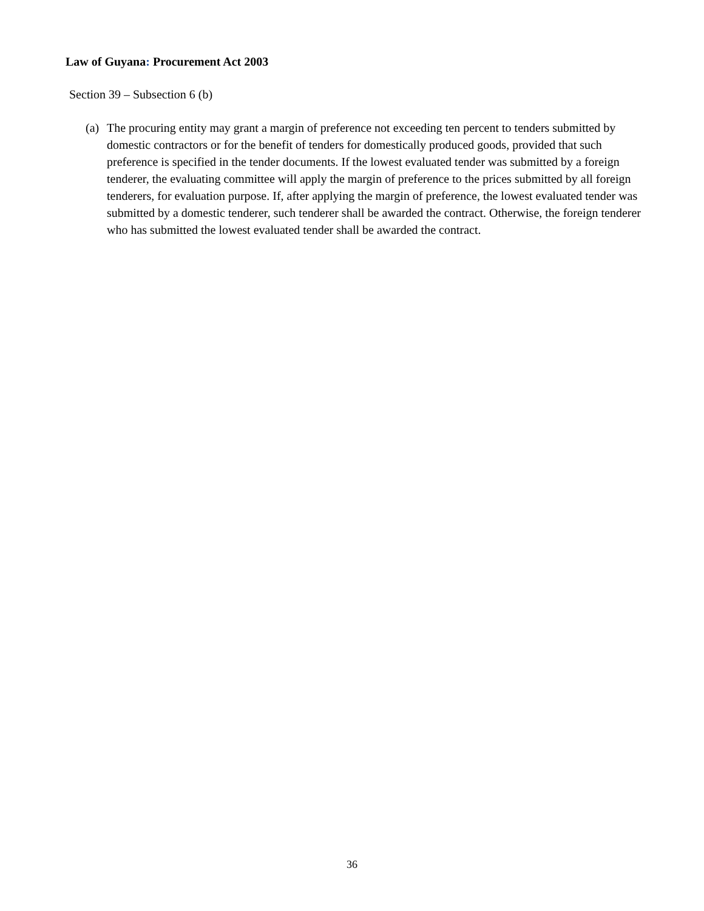Law of Guyana: Procurement Act 2003
Section 39 – Subsection 6 (b)
(a)
The procuring entity may grant a margin of preference not exceeding ten percent to tenders submitted by domestic contractors or for the benefit of tenders for domestically produced goods, provided that such preference is specified in the tender documents. If the lowest evaluated tender was submitted by a foreign tenderer, the evaluating committee will apply the margin of preference to the prices submitted by all foreign tenderers, for evaluation purpose. If, after applying the margin of preference, the lowest evaluated tender was submitted by a domestic tenderer, such tenderer shall be awarded the contract. Otherwise, the foreign tenderer who has submitted the lowest evaluated tender shall be awarded the contract.
36